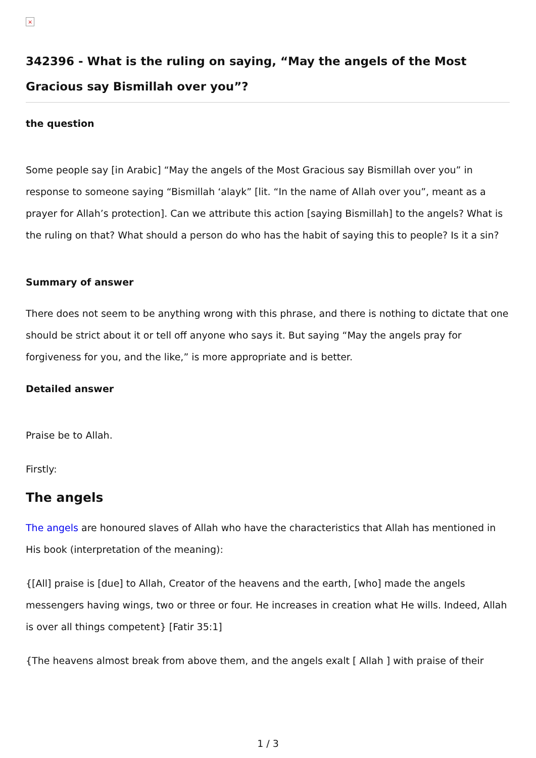×
342396 - What is the ruling on saying, “May the angels of the Most Gracious say Bismillah over you”?
the question
Some people say [in Arabic] “May the angels of the Most Gracious say Bismillah over you” in response to someone saying “Bismillah ‘alayk” [lit. “In the name of Allah over you”, meant as a prayer for Allah’s protection]. Can we attribute this action [saying Bismillah] to the angels? What is the ruling on that? What should a person do who has the habit of saying this to people? Is it a sin?
Summary of answer
There does not seem to be anything wrong with this phrase, and there is nothing to dictate that one should be strict about it or tell off anyone who says it. But saying “May the angels pray for forgiveness for you, and the like,” is more appropriate and is better.
Detailed answer
Praise be to Allah.
Firstly:
The angels
The angels are honoured slaves of Allah who have the characteristics that Allah has mentioned in His book (interpretation of the meaning):
{[All] praise is [due] to Allah, Creator of the heavens and the earth, [who] made the angels messengers having wings, two or three or four. He increases in creation what He wills. Indeed, Allah is over all things competent} [Fatir 35:1]
{The heavens almost break from above them, and the angels exalt [ Allah ] with praise of their
1 / 3